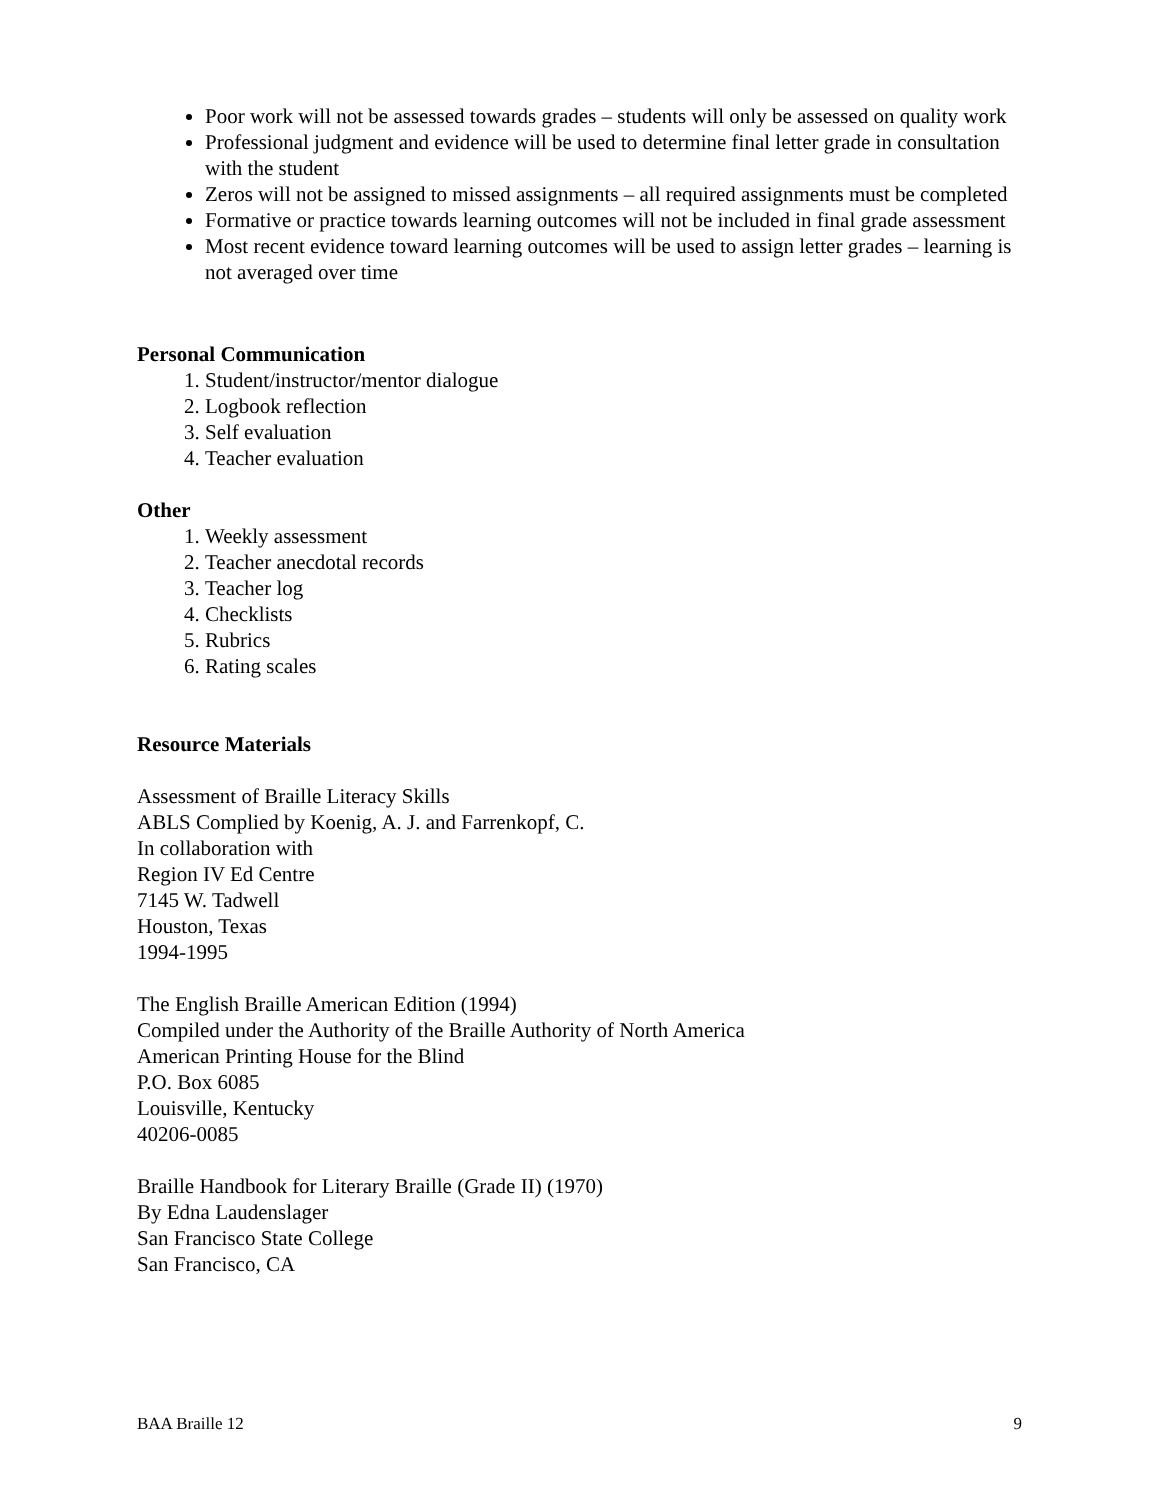Poor work will not be assessed towards grades – students will only be assessed on quality work
Professional judgment and evidence will be used to determine final letter grade in consultation with the student
Zeros will not be assigned to missed assignments – all required assignments must be completed
Formative or practice towards learning outcomes will not be included in final grade assessment
Most recent evidence toward learning outcomes will be used to assign letter grades – learning is not averaged over time
Personal Communication
1. Student/instructor/mentor dialogue
2. Logbook reflection
3. Self evaluation
4. Teacher evaluation
Other
1. Weekly assessment
2. Teacher anecdotal records
3. Teacher log
4. Checklists
5. Rubrics
6. Rating scales
Resource Materials
Assessment of Braille Literacy Skills
ABLS Complied by Koenig, A. J. and Farrenkopf, C.
In collaboration with
Region IV Ed Centre
7145 W. Tadwell
Houston, Texas
1994-1995
The English Braille American Edition (1994)
Compiled under the Authority of the Braille Authority of North America
American Printing House for the Blind
P.O. Box 6085
Louisville, Kentucky
40206-0085
Braille Handbook for Literary Braille (Grade II) (1970)
By Edna Laudenslager
San Francisco State College
San Francisco, CA
BAA Braille 12 9